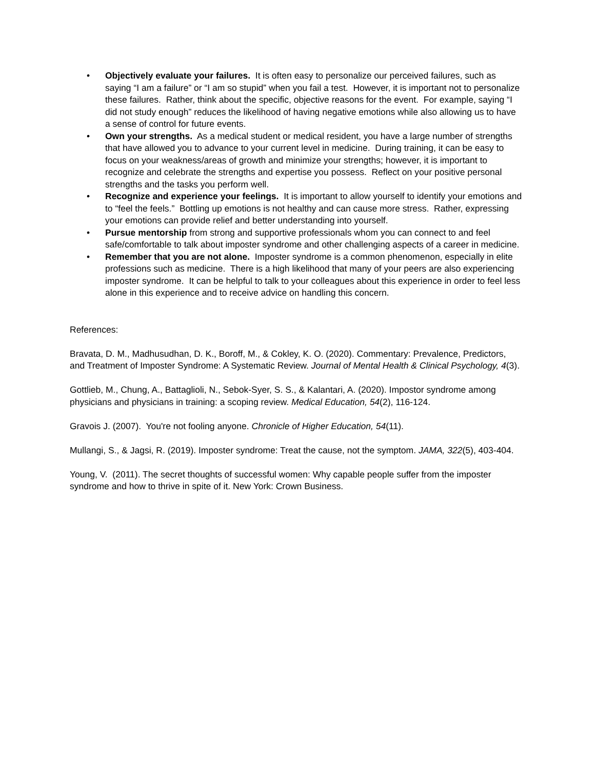• Objectively evaluate your failures. It is often easy to personalize our perceived failures, such as saying “I am a failure” or “I am so stupid” when you fail a test. However, it is important not to personalize these failures. Rather, think about the specific, objective reasons for the event. For example, saying “I did not study enough” reduces the likelihood of having negative emotions while also allowing us to have a sense of control for future events.
• Own your strengths. As a medical student or medical resident, you have a large number of strengths that have allowed you to advance to your current level in medicine. During training, it can be easy to focus on your weakness/areas of growth and minimize your strengths; however, it is important to recognize and celebrate the strengths and expertise you possess. Reflect on your positive personal strengths and the tasks you perform well.
• Recognize and experience your feelings. It is important to allow yourself to identify your emotions and to “feel the feels.” Bottling up emotions is not healthy and can cause more stress. Rather, expressing your emotions can provide relief and better understanding into yourself.
• Pursue mentorship from strong and supportive professionals whom you can connect to and feel safe/comfortable to talk about imposter syndrome and other challenging aspects of a career in medicine.
• Remember that you are not alone. Imposter syndrome is a common phenomenon, especially in elite professions such as medicine. There is a high likelihood that many of your peers are also experiencing imposter syndrome. It can be helpful to talk to your colleagues about this experience in order to feel less alone in this experience and to receive advice on handling this concern.
References:
Bravata, D. M., Madhusudhan, D. K., Boroff, M., & Cokley, K. O. (2020). Commentary: Prevalence, Predictors, and Treatment of Imposter Syndrome: A Systematic Review. Journal of Mental Health & Clinical Psychology, 4(3).
Gottlieb, M., Chung, A., Battaglioli, N., Sebok-Syer, S. S., & Kalantari, A. (2020). Impostor syndrome among physicians and physicians in training: a scoping review. Medical Education, 54(2), 116-124.
Gravois J. (2007). You're not fooling anyone. Chronicle of Higher Education, 54(11).
Mullangi, S., & Jagsi, R. (2019). Imposter syndrome: Treat the cause, not the symptom. JAMA, 322(5), 403-404.
Young, V. (2011). The secret thoughts of successful women: Why capable people suffer from the imposter syndrome and how to thrive in spite of it. New York: Crown Business.